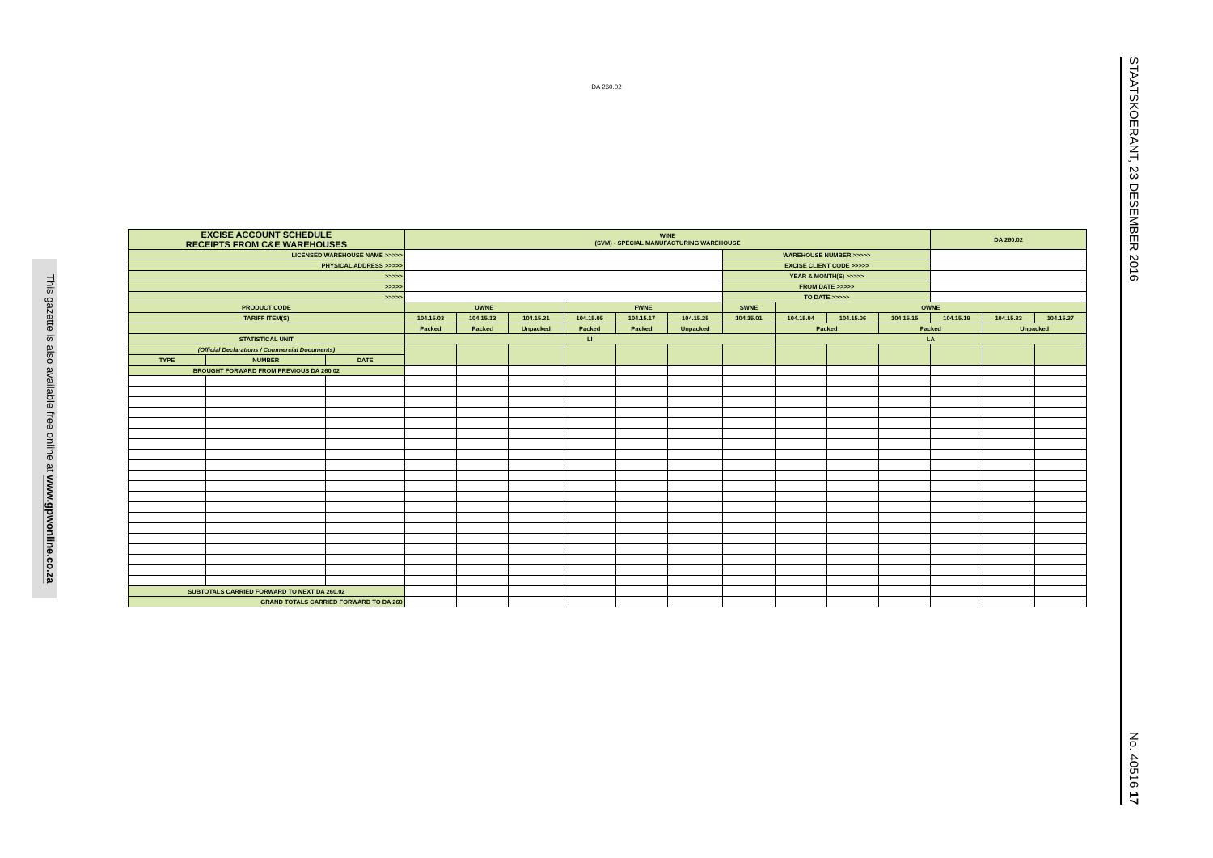DA 260.02
This gazette is also available free online at www.gpwonline.co.za
STAATSKOERANT, 23 DESEMBER 2016 No. 40516 17
| EXCISE ACCOUNT SCHEDULE RECEIPTS FROM C&E WAREHOUSES | | | WINE (SVM) - SPECIAL MANUFACTURING WAREHOUSE | | | | | | | | | | DA 260.02 | | |
| LICENSED WAREHOUSE NAME >>>>> | | | | | | | | | WAREHOUSE NUMBER >>>>> | | | | | | |
| PHYSICAL ADDRESS >>>>> | | | | | | | | | EXCISE CLIENT CODE >>>>> | | | | | | |
| >>>>> | | | | | | | | | YEAR & MONTH(S) >>>>> | | | | | | |
| >>>>> | | | | | | | | | FROM DATE >>>>> | | | | | | |
| >>>>> | | | | | | | | | TO DATE >>>>> | | | | | | |
| PRODUCT CODE | | | UWNE | | | FWNE | | | SWNE | OWNE | | | | | |
| TARIFF ITEM(S) | | | 104.15.03 | 104.15.13 | 104.15.21 | 104.15.05 | 104.15.17 | 104.15.25 | 104.15.01 | 104.15.04 | 104.15.06 | 104.15.15 | 104.15.19 | 104.15.23 | 104.15.27 |
| | | | Packed | Packed | Unpacked | Packed | Packed | Unpacked | | Packed | | Packed | | Unpacked | |
| STATISTICAL UNIT | | | LI | | | | | | | LA | | | | | |
| (Official Declarations / Commercial Documents) | | | | | | | | | | | | | | | |
| TYPE | NUMBER | DATE | | | | | | | | | | | | | |
| BROUGHT FORWARD FROM PREVIOUS DA 260.02 | | | | | | | | | | | | | | | |
| SUBTOTALS CARRIED FORWARD TO NEXT DA 260.02 | | | | | | | | | | | | | | | |
| GRAND TOTALS CARRIED FORWARD TO DA 260 | | | | | | | | | | | | | | | |